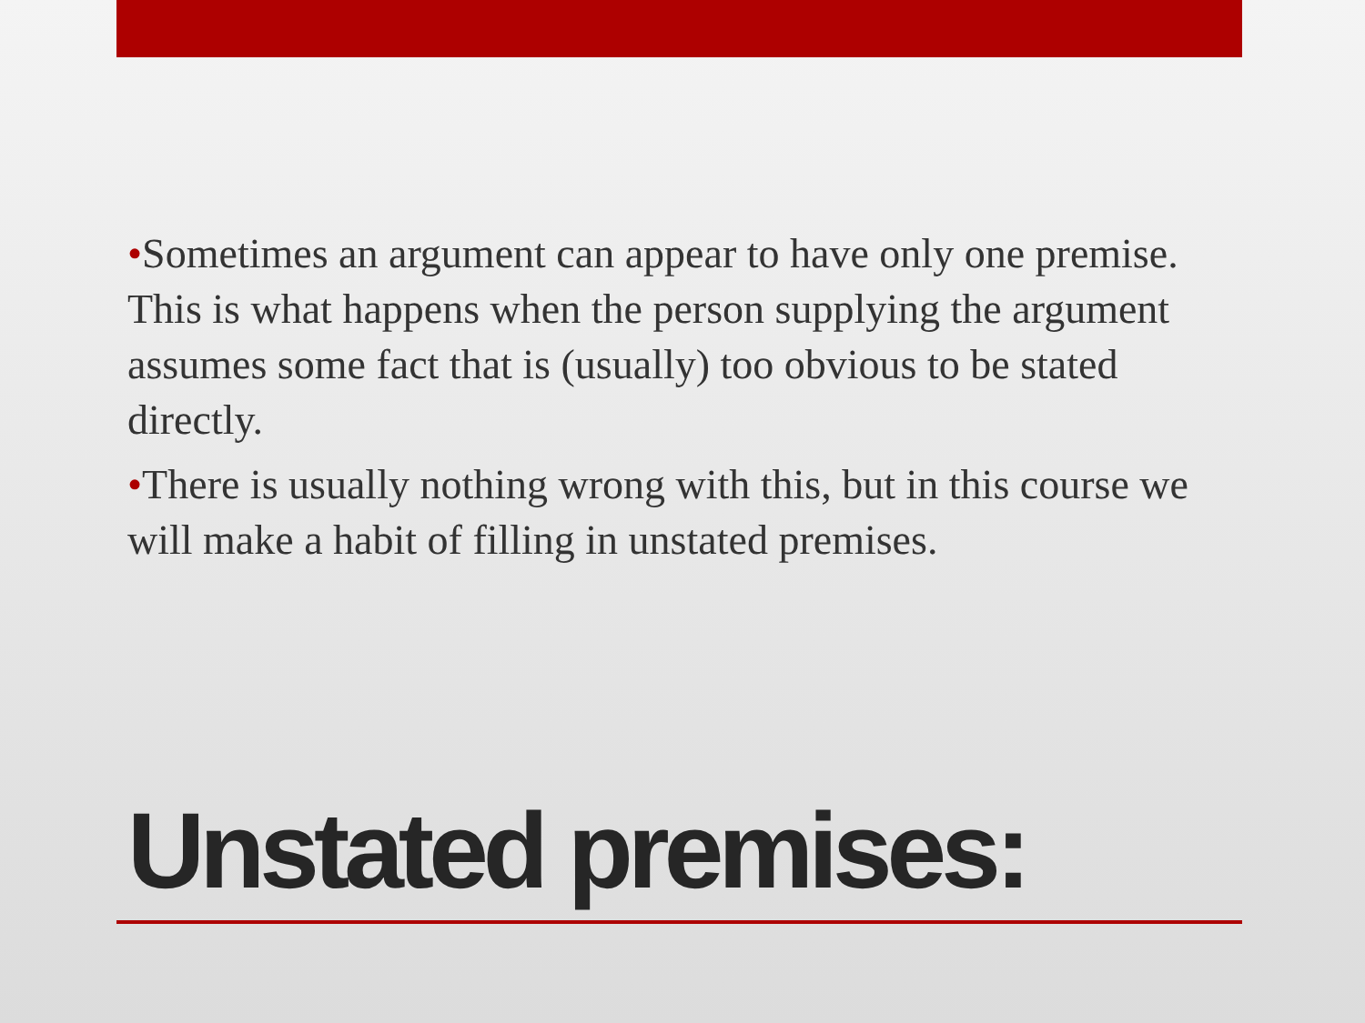•Sometimes an argument can appear to have only one premise. This is what happens when the person supplying the argument assumes some fact that is (usually) too obvious to be stated directly.
•There is usually nothing wrong with this, but in this course we will make a habit of filling in unstated premises.
Unstated premises: